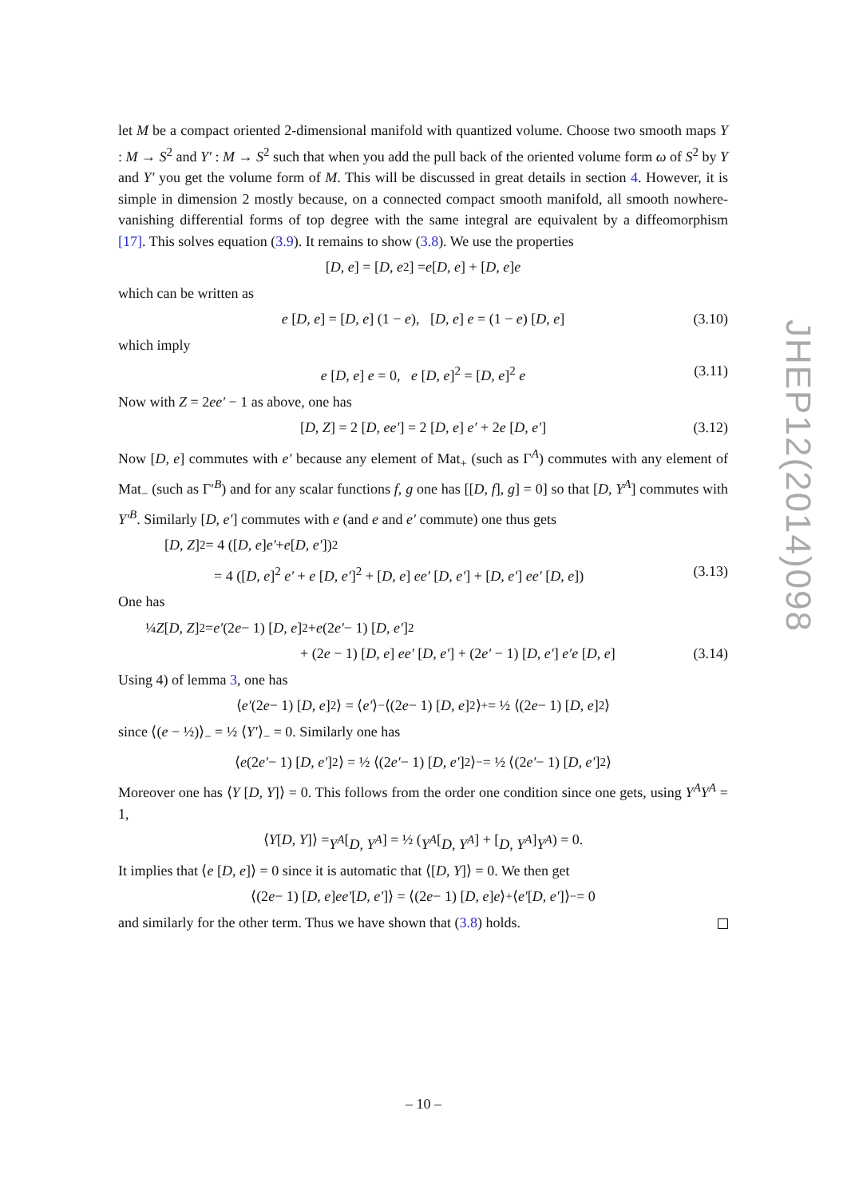let M be a compact oriented 2-dimensional manifold with quantized volume. Choose two smooth maps Y : M → S<sup>2</sup> and Y′ : M → S<sup>2</sup> such that when you add the pull back of the oriented volume form ω of S<sup>2</sup> by Y and Y′ you get the volume form of M. This will be discussed in great details in section 4. However, it is simple in dimension 2 mostly because, on a connected compact smooth manifold, all smooth nowhere-vanishing differential forms of top degree with the same integral are equivalent by a diffeomorphism [17]. This solves equation (3.9). It remains to show (3.8). We use the properties
[D, e] = [D, e<sup>2</sup>] = e [D, e] + [D, e] e
which can be written as
e [D, e] = [D, e] (1 − e), [D, e] e = (1 − e) [D, e] (3.10)
which imply
e [D, e] e = 0, e [D, e]<sup>2</sup> = [D, e]<sup>2</sup> e (3.11)
Now with Z = 2ee′ − 1 as above, one has
[D, Z] = 2 [D, ee′] = 2 [D, e] e′ + 2e [D, e′] (3.12)
Now [D, e] commutes with e′ because any element of Mat<sub>+</sub> (such as Γ<sup>A</sup>) commutes with any element of Mat<sub>−</sub> (such as Γ′<sup>B</sup>) and for any scalar functions f, g one has [[D, f], g] = 0] so that [D, Y<sup>A</sup>] commutes with Y′<sup>B</sup>. Similarly [D, e′] commutes with e (and e and e′ commute) one thus gets
[D, Z]<sup>2</sup> = 4 ([D, e] e′ + e [D, e′])<sup>2</sup>
= 4 ([D, e]<sup>2</sup> e′ + e [D, e′]<sup>2</sup> + [D, e] ee′ [D, e′] + [D, e′] ee′ [D, e]) (3.13)
One has
¼ Z [D, Z]<sup>2</sup> = e′ (2 e − 1) [D, e]<sup>2</sup> + e (2 e′ − 1) [D, e′]<sup>2</sup>
+ (2e − 1) [D, e] ee′ [D, e′] + (2e′ − 1) [D, e′] e′e [D, e] (3.14)
Using 4) of lemma 3, one has
⟨ e′ (2 e − 1) [D, e]<sup>2</sup>⟩ = ⟨ e′ ⟩<sub>−</sub> ⟨(2 e − 1) [D, e]<sup>2</sup>⟩<sub>+</sub> = ½ ⟨(2 e − 1) [D, e]<sup>2</sup>⟩
since ⟨(e − ½)⟩<sub>−</sub> = ½ ⟨Y′⟩<sub>−</sub> = 0. Similarly one has
⟨ e (2 e′ − 1) [D, e′]<sup>2</sup>⟩ = ½ ⟨(2 e′ − 1) [D, e′]<sup>2</sup>⟩<sub>−</sub> = ½ ⟨(2 e′ − 1) [D, e′]<sup>2</sup>⟩
Moreover one has ⟨Y [D, Y]⟩ = 0. This follows from the order one condition since one gets, using Y<sup>A</sup>Y<sup>A</sup> = 1,
⟨ Y [D, Y]⟩ = Y<sup>A</sup> [D, Y<sup>A</sup>] = ½ (Y<sup>A</sup> [D, Y<sup>A</sup>] + [D, Y<sup>A</sup>] Y<sup>A</sup>) = 0.
It implies that ⟨e [D, e]⟩ = 0 since it is automatic that ⟨[D, Y]⟩ = 0. We then get
⟨(2 e − 1) [D, e] ee′ [D, e′]⟩ = ⟨(2 e − 1) [D, e] e ⟩<sub>+</sub> ⟨ e′ [D, e′]⟩<sub>−</sub> = 0
and similarly for the other term. Thus we have shown that (3.8) holds.
JHEP12(2014)098
– 10 –